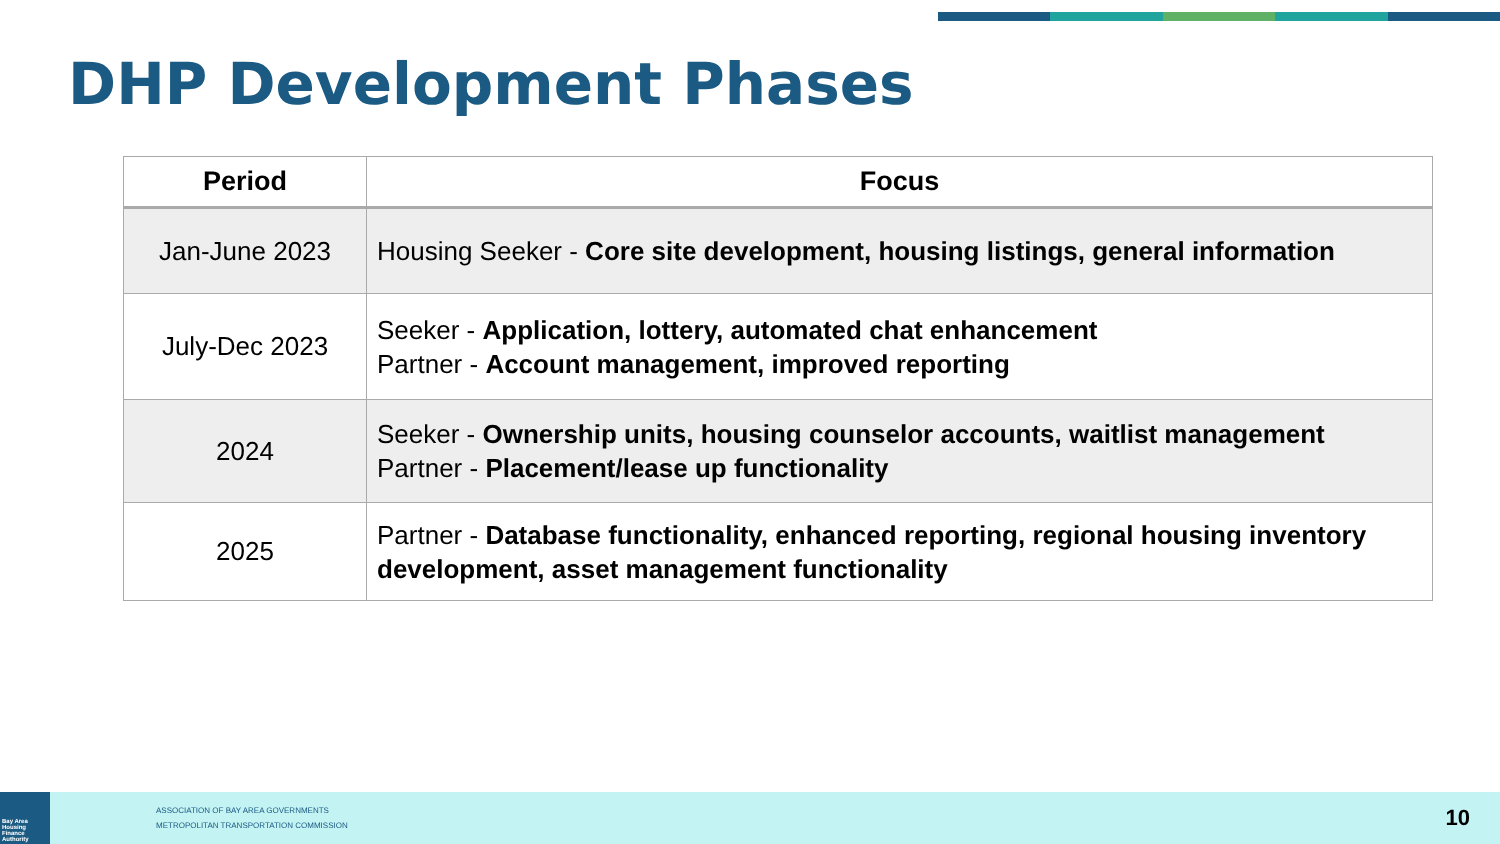DHP Development Phases
| Period | Focus |
| --- | --- |
| Jan-June 2023 | Housing Seeker - Core site development, housing listings, general information |
| July-Dec 2023 | Seeker - Application, lottery, automated chat enhancement Partner - Account management, improved reporting |
| 2024 | Seeker - Ownership units, housing counselor accounts, waitlist management Partner - Placement/lease up functionality |
| 2025 | Partner - Database functionality, enhanced reporting, regional housing inventory development, asset management functionality |
Bay Area Housing Finance Authority
ASSOCIATION OF BAY AREA GOVERNMENTS
METROPOLITAN TRANSPORTATION COMMISSION
10